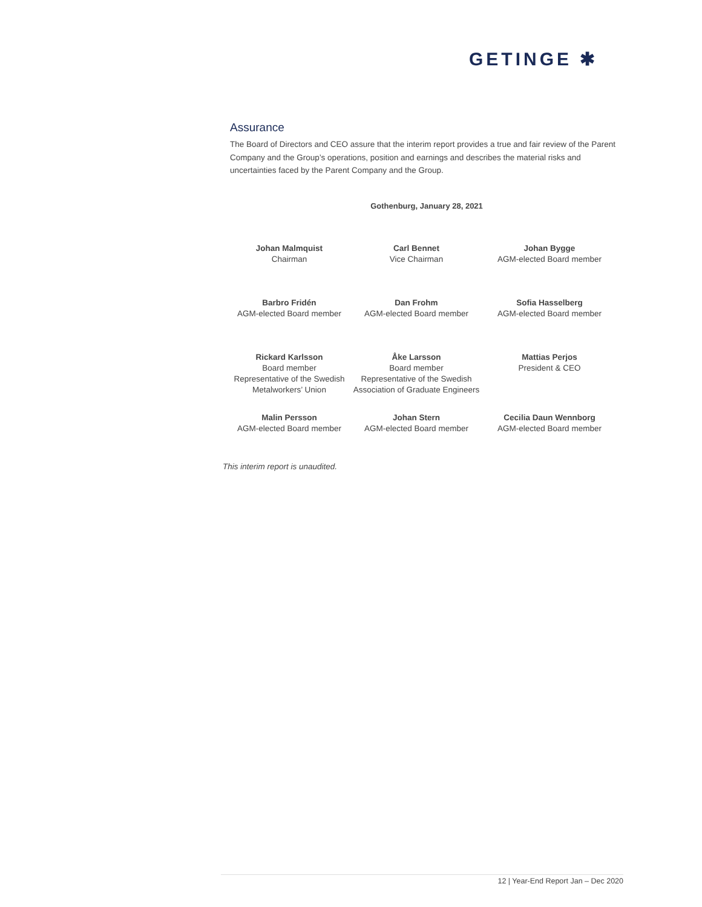GETINGE ✱
Assurance
The Board of Directors and CEO assure that the interim report provides a true and fair review of the Parent Company and the Group’s operations, position and earnings and describes the material risks and uncertainties faced by the Parent Company and the Group.
Gothenburg, January 28, 2021
Johan Malmquist
Chairman
Carl Bennet
Vice Chairman
Johan Bygge
AGM-elected Board member
Barbro Fridén
AGM-elected Board member
Dan Frohm
AGM-elected Board member
Sofia Hasselberg
AGM-elected Board member
Rickard Karlsson
Board member
Representative of the Swedish Metalworkers’ Union
Åke Larsson
Board member
Representative of the Swedish Association of Graduate Engineers
Mattias Perjos
President & CEO
Malin Persson
AGM-elected Board member
Johan Stern
AGM-elected Board member
Cecilia Daun Wennborg
AGM-elected Board member
This interim report is unaudited.
12 | Year-End Report Jan – Dec 2020